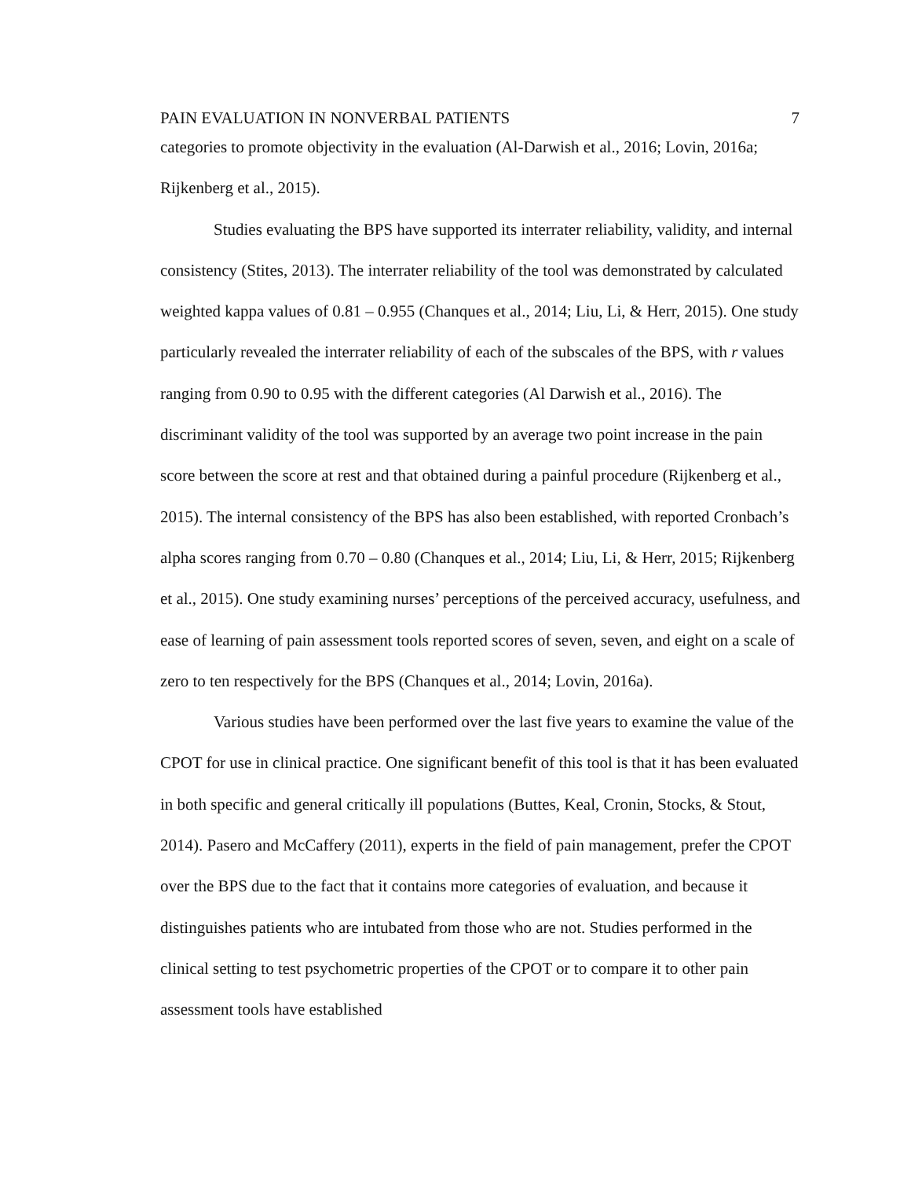PAIN EVALUATION IN NONVERBAL PATIENTS 7
categories to promote objectivity in the evaluation (Al-Darwish et al., 2016; Lovin, 2016a; Rijkenberg et al., 2015).
Studies evaluating the BPS have supported its interrater reliability, validity, and internal consistency (Stites, 2013). The interrater reliability of the tool was demonstrated by calculated weighted kappa values of 0.81 – 0.955 (Chanques et al., 2014; Liu, Li, & Herr, 2015). One study particularly revealed the interrater reliability of each of the subscales of the BPS, with r values ranging from 0.90 to 0.95 with the different categories (Al Darwish et al., 2016). The discriminant validity of the tool was supported by an average two point increase in the pain score between the score at rest and that obtained during a painful procedure (Rijkenberg et al., 2015). The internal consistency of the BPS has also been established, with reported Cronbach’s alpha scores ranging from 0.70 – 0.80 (Chanques et al., 2014; Liu, Li, & Herr, 2015; Rijkenberg et al., 2015). One study examining nurses’ perceptions of the perceived accuracy, usefulness, and ease of learning of pain assessment tools reported scores of seven, seven, and eight on a scale of zero to ten respectively for the BPS (Chanques et al., 2014; Lovin, 2016a).
Various studies have been performed over the last five years to examine the value of the CPOT for use in clinical practice. One significant benefit of this tool is that it has been evaluated in both specific and general critically ill populations (Buttes, Keal, Cronin, Stocks, & Stout, 2014). Pasero and McCaffery (2011), experts in the field of pain management, prefer the CPOT over the BPS due to the fact that it contains more categories of evaluation, and because it distinguishes patients who are intubated from those who are not. Studies performed in the clinical setting to test psychometric properties of the CPOT or to compare it to other pain assessment tools have established